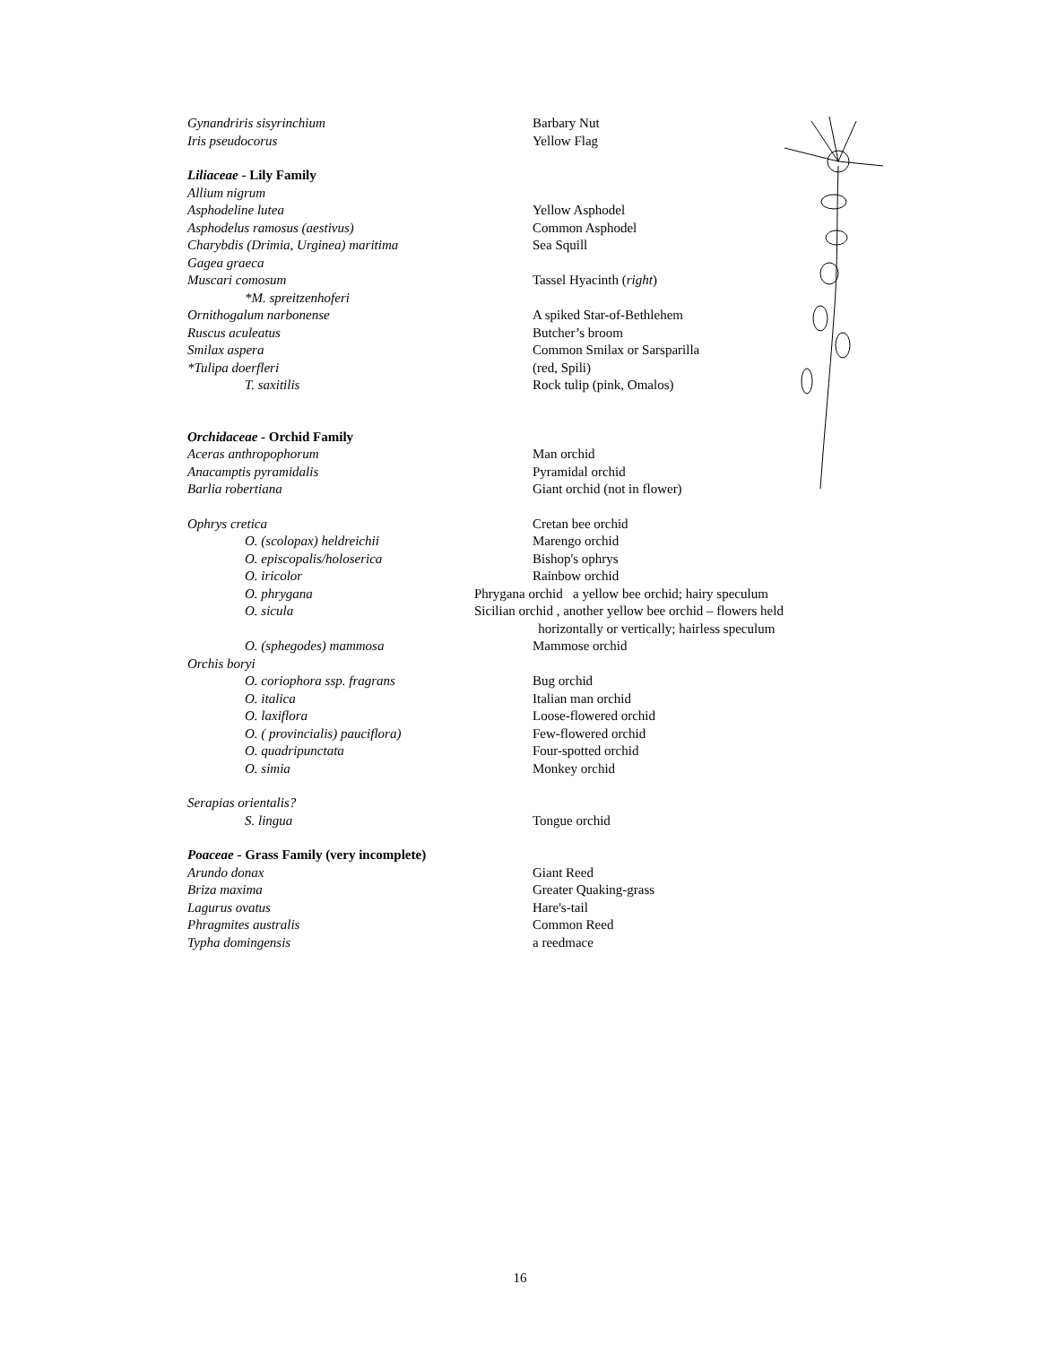Gynandriris sisyrinchium Barbary Nut
Iris pseudocorus Yellow Flag
Liliaceae - Lily Family
Allium nigrum
Asphodeline lutea Yellow Asphodel
Asphodelus ramosus (aestivus) Common Asphodel
Charybdis (Drimia, Urginea) maritima Sea Squill
Gagea graeca
Muscari comosum Tassel Hyacinth (right)
*M. spreitzenhoferi
Ornithogalum narbonense A spiked Star-of-Bethlehem
Ruscus aculeatus Butcher’s broom
Smilax aspera Common Smilax or Sarsparilla
*Tulipa doerfleri (red, Spili)
T. saxitilis Rock tulip (pink, Omalos)
Orchidaceae - Orchid Family
Aceras anthropophorum Man orchid
Anacamptis pyramidalis Pyramidal orchid
Barlia robertiana Giant orchid (not in flower)
Ophrys cretica Cretan bee orchid
O. (scolopax) heldreichii Marengo orchid
O. episcopalis/holoserica Bishop's ophrys
O. iricolor Rainbow orchid
O. phrygana Phrygana orchid a yellow bee orchid; hairy speculum
O. sicula Sicilian orchid , another yellow bee orchid – flowers held
horizontally or vertically; hairless speculum
O. (sphegodes) mammosa Mammose orchid
Orchis boryi
O. coriophora ssp. fragrans Bug orchid
O. italica Italian man orchid
O. laxiflora Loose-flowered orchid
O. ( provincialis) pauciflora) Few-flowered orchid
O. quadripunctata Four-spotted orchid
O. simia Monkey orchid
Serapias orientalis?
S. lingua Tongue orchid
Poaceae - Grass Family (very incomplete)
Arundo donax Giant Reed
Briza maxima Greater Quaking-grass
Lagurus ovatus Hare's-tail
Phragmites australis Common Reed
Typha domingensis a reedmace
16